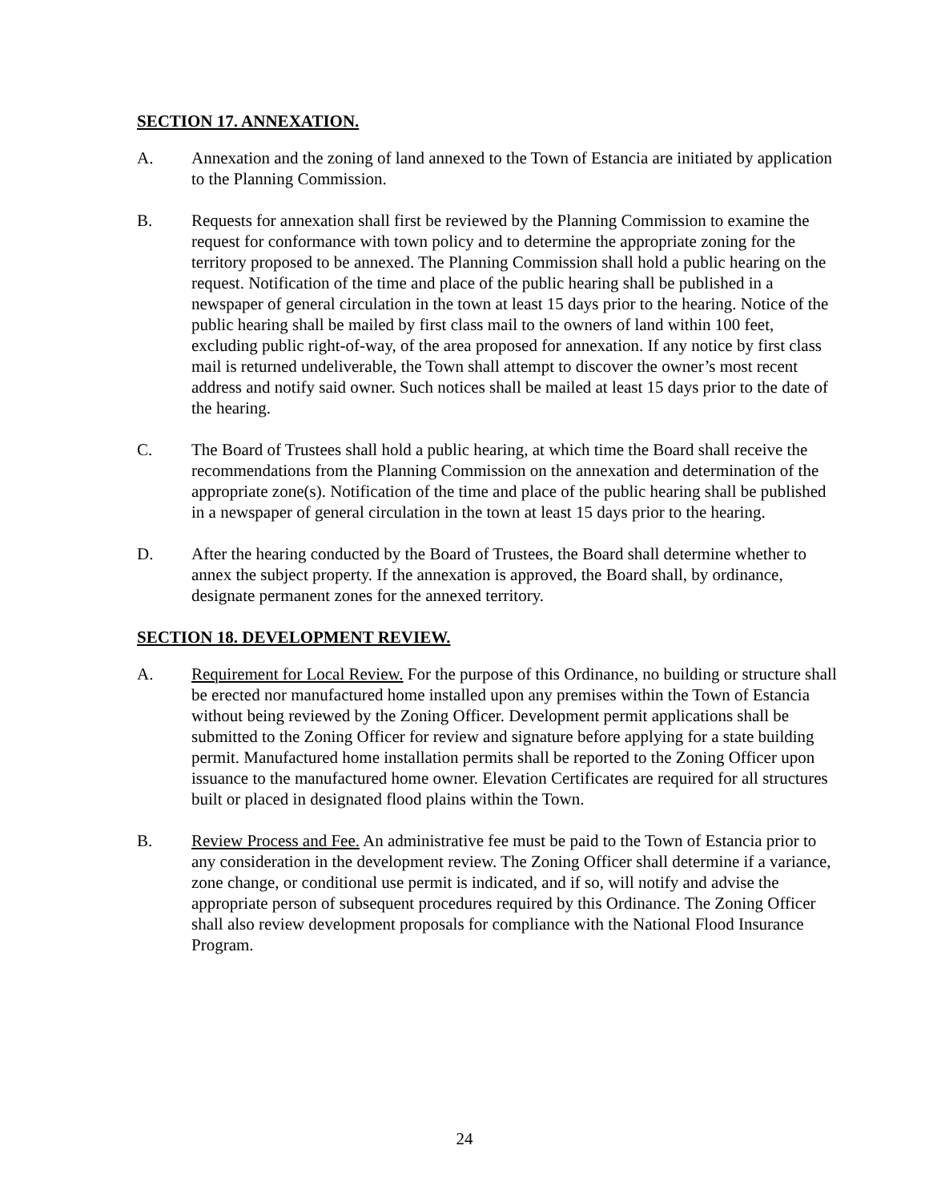SECTION 17. ANNEXATION.
A. Annexation and the zoning of land annexed to the Town of Estancia are initiated by application to the Planning Commission.
B. Requests for annexation shall first be reviewed by the Planning Commission to examine the request for conformance with town policy and to determine the appropriate zoning for the territory proposed to be annexed. The Planning Commission shall hold a public hearing on the request. Notification of the time and place of the public hearing shall be published in a newspaper of general circulation in the town at least 15 days prior to the hearing. Notice of the public hearing shall be mailed by first class mail to the owners of land within 100 feet, excluding public right-of-way, of the area proposed for annexation. If any notice by first class mail is returned undeliverable, the Town shall attempt to discover the owner’s most recent address and notify said owner. Such notices shall be mailed at least 15 days prior to the date of the hearing.
C. The Board of Trustees shall hold a public hearing, at which time the Board shall receive the recommendations from the Planning Commission on the annexation and determination of the appropriate zone(s). Notification of the time and place of the public hearing shall be published in a newspaper of general circulation in the town at least 15 days prior to the hearing.
D. After the hearing conducted by the Board of Trustees, the Board shall determine whether to annex the subject property. If the annexation is approved, the Board shall, by ordinance, designate permanent zones for the annexed territory.
SECTION 18. DEVELOPMENT REVIEW.
A. Requirement for Local Review. For the purpose of this Ordinance, no building or structure shall be erected nor manufactured home installed upon any premises within the Town of Estancia without being reviewed by the Zoning Officer. Development permit applications shall be submitted to the Zoning Officer for review and signature before applying for a state building permit. Manufactured home installation permits shall be reported to the Zoning Officer upon issuance to the manufactured home owner. Elevation Certificates are required for all structures built or placed in designated flood plains within the Town.
B. Review Process and Fee. An administrative fee must be paid to the Town of Estancia prior to any consideration in the development review. The Zoning Officer shall determine if a variance, zone change, or conditional use permit is indicated, and if so, will notify and advise the appropriate person of subsequent procedures required by this Ordinance. The Zoning Officer shall also review development proposals for compliance with the National Flood Insurance Program.
24